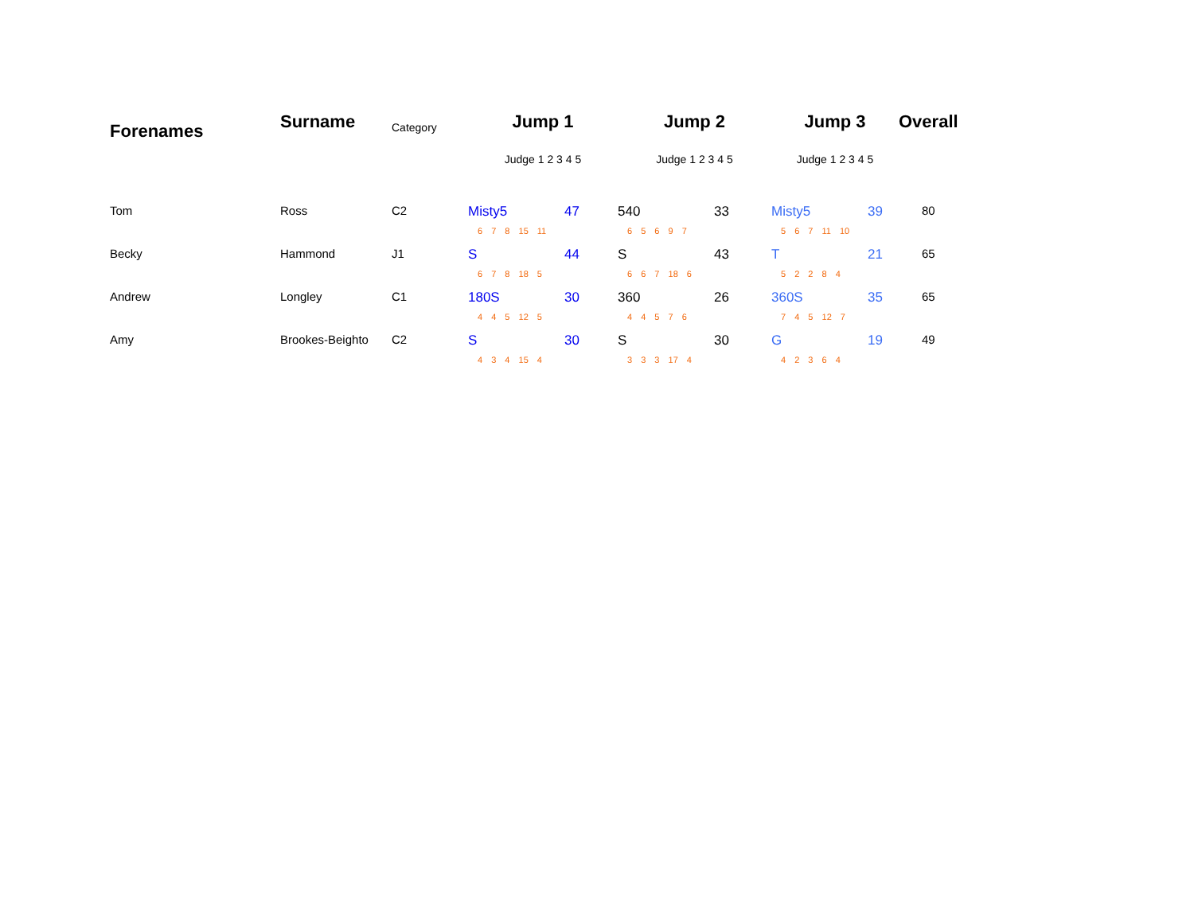| Forenames | Surname | Category | Jump 1 | Jump 2 | Jump 3 | Overall |
| --- | --- | --- | --- | --- | --- | --- |
| | | | Judge 1 2 3 4 5 | Judge 1 2 3 4 5 | Judge 1 2 3 4 5 | |
| Tom | Ross | C2 | Misty5 47 6 7 8 15 11 | 540 33 6 5 6 9 7 | Misty5 39 5 6 7 11 10 | 80 |
| Becky | Hammond | J1 | S 44 6 7 8 18 5 | S 43 6 6 7 18 6 | T 21 5 2 2 8 4 | 65 |
| Andrew | Longley | C1 | 180S 30 4 4 5 12 5 | 360 26 4 4 5 7 6 | 360S 35 7 4 5 12 7 | 65 |
| Amy | Brookes-Beighto | C2 | S 30 4 3 4 15 4 | S 30 3 3 3 17 4 | G 19 4 2 3 6 4 | 49 |